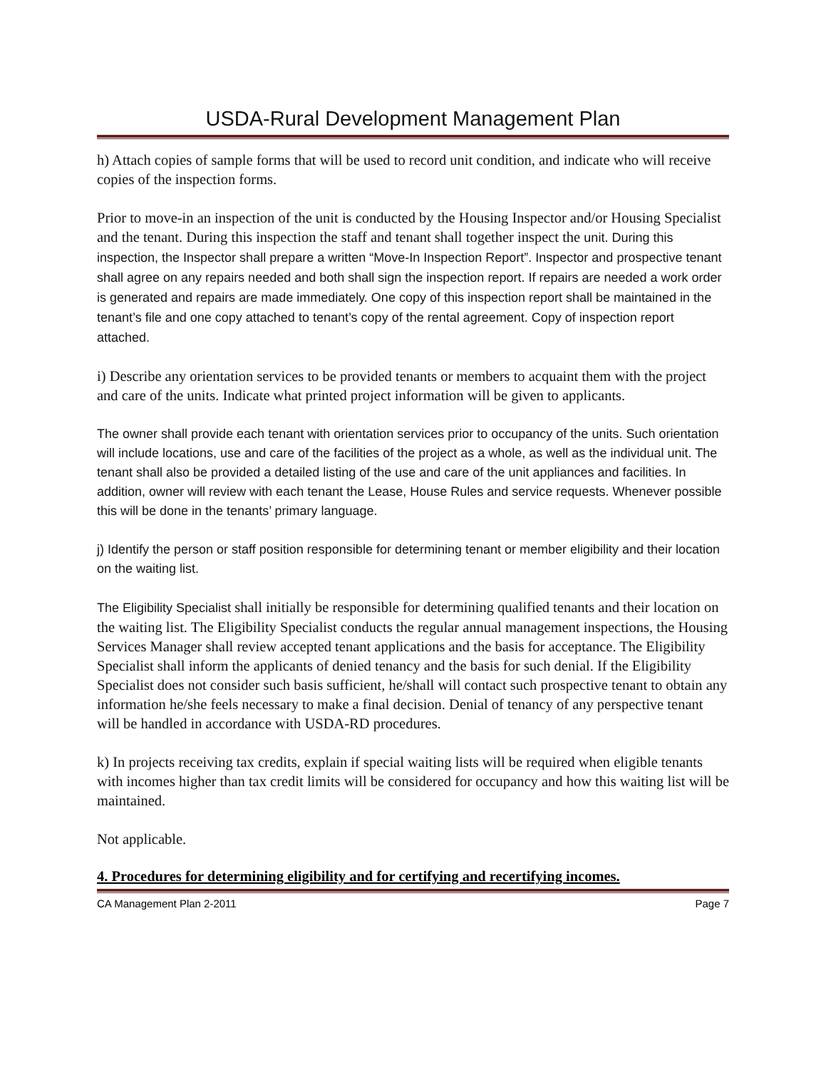USDA-Rural Development Management Plan
h) Attach copies of sample forms that will be used to record unit condition, and indicate who will receive copies of the inspection forms.
Prior to move-in an inspection of the unit is conducted by the Housing Inspector and/or Housing Specialist and the tenant. During this inspection the staff and tenant shall together inspect the unit. During this inspection, the Inspector shall prepare a written “Move-In Inspection Report”. Inspector and prospective tenant shall agree on any repairs needed and both shall sign the inspection report. If repairs are needed a work order is generated and repairs are made immediately. One copy of this inspection report shall be maintained in the tenant’s file and one copy attached to tenant’s copy of the rental agreement. Copy of inspection report attached.
i) Describe any orientation services to be provided tenants or members to acquaint them with the project and care of the units. Indicate what printed project information will be given to applicants.
The owner shall provide each tenant with orientation services prior to occupancy of the units. Such orientation will include locations, use and care of the facilities of the project as a whole, as well as the individual unit. The tenant shall also be provided a detailed listing of the use and care of the unit appliances and facilities. In addition, owner will review with each tenant the Lease, House Rules and service requests. Whenever possible this will be done in the tenants’ primary language.
j) Identify the person or staff position responsible for determining tenant or member eligibility and their location on the waiting list.
The Eligibility Specialist shall initially be responsible for determining qualified tenants and their location on the waiting list. The Eligibility Specialist conducts the regular annual management inspections, the Housing Services Manager shall review accepted tenant applications and the basis for acceptance. The Eligibility Specialist shall inform the applicants of denied tenancy and the basis for such denial. If the Eligibility Specialist does not consider such basis sufficient, he/shall will contact such prospective tenant to obtain any information he/she feels necessary to make a final decision. Denial of tenancy of any perspective tenant will be handled in accordance with USDA-RD procedures.
k) In projects receiving tax credits, explain if special waiting lists will be required when eligible tenants with incomes higher than tax credit limits will be considered for occupancy and how this waiting list will be maintained.
Not applicable.
4. Procedures for determining eligibility and for certifying and recertifying incomes.
CA Management Plan 2-2011 Page 7